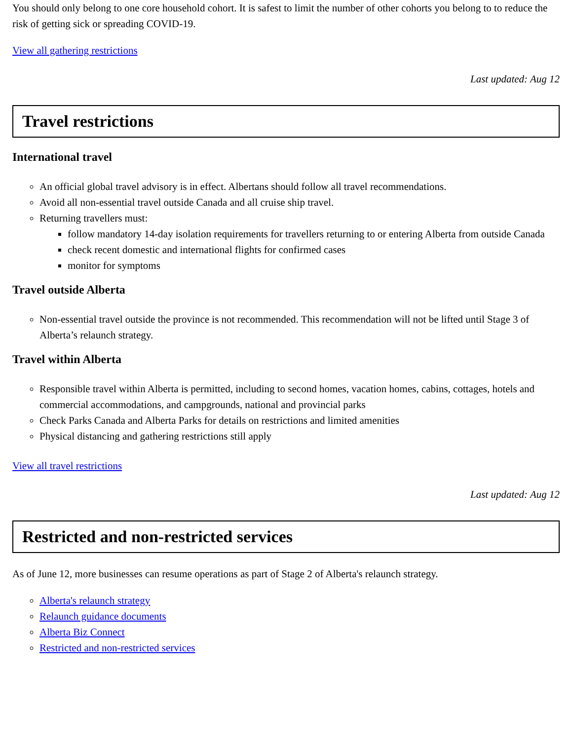You should only belong to one core household cohort. It is safest to limit the number of other cohorts you belong to to reduce the risk of getting sick or spreading COVID-19.
View all gathering restrictions
Last updated: Aug 12
Travel restrictions
International travel
An official global travel advisory is in effect. Albertans should follow all travel recommendations.
Avoid all non-essential travel outside Canada and all cruise ship travel.
Returning travellers must:
follow mandatory 14-day isolation requirements for travellers returning to or entering Alberta from outside Canada
check recent domestic and international flights for confirmed cases
monitor for symptoms
Travel outside Alberta
Non-essential travel outside the province is not recommended. This recommendation will not be lifted until Stage 3 of Alberta’s relaunch strategy.
Travel within Alberta
Responsible travel within Alberta is permitted, including to second homes, vacation homes, cabins, cottages, hotels and commercial accommodations, and campgrounds, national and provincial parks
Check Parks Canada and Alberta Parks for details on restrictions and limited amenities
Physical distancing and gathering restrictions still apply
View all travel restrictions
Last updated: Aug 12
Restricted and non-restricted services
As of June 12, more businesses can resume operations as part of Stage 2 of Alberta's relaunch strategy.
Alberta's relaunch strategy
Relaunch guidance documents
Alberta Biz Connect
Restricted and non-restricted services